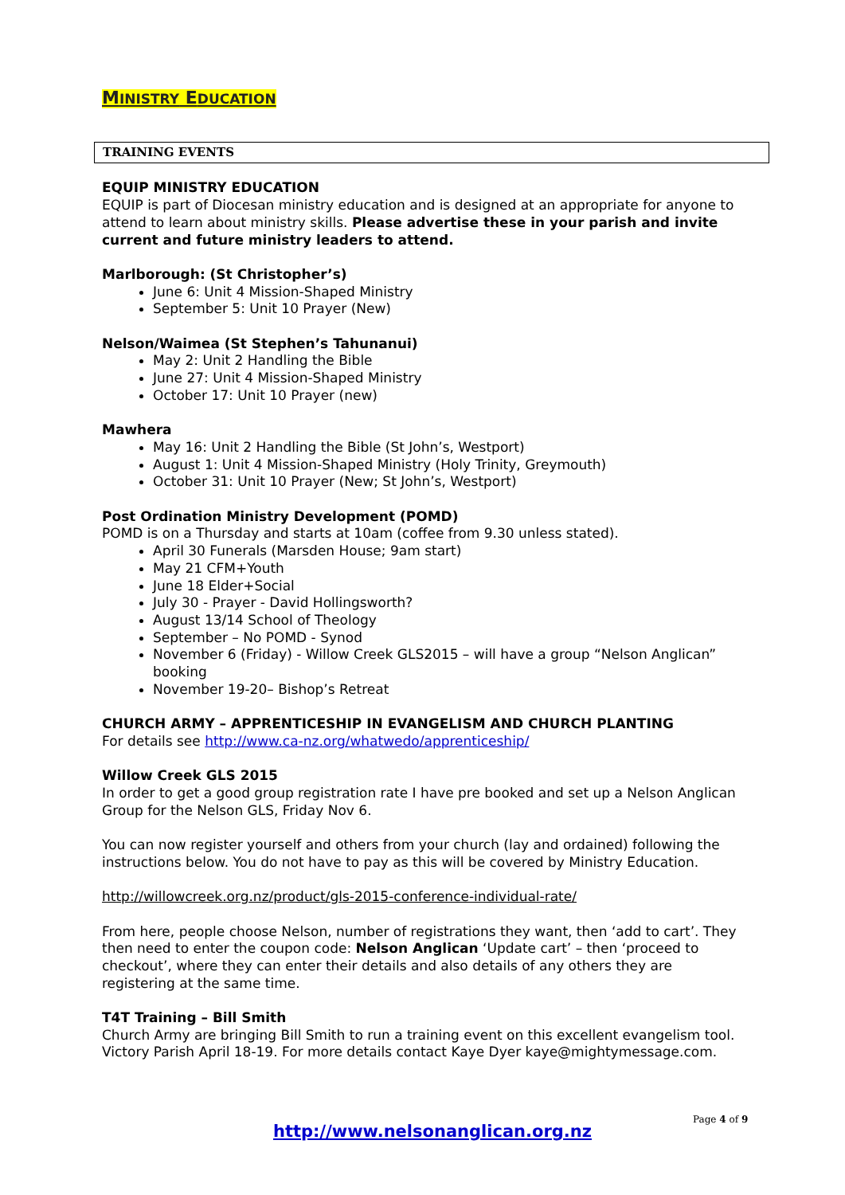MINISTRY EDUCATION
TRAINING EVENTS
EQUIP MINISTRY EDUCATION
EQUIP is part of Diocesan ministry education and is designed at an appropriate for anyone to attend to learn about ministry skills. Please advertise these in your parish and invite current and future ministry leaders to attend.
Marlborough: (St Christopher’s)
June 6: Unit 4 Mission-Shaped Ministry
September 5: Unit 10 Prayer (New)
Nelson/Waimea (St Stephen’s Tahunanui)
May 2: Unit 2 Handling the Bible
June 27: Unit 4 Mission-Shaped Ministry
October 17: Unit 10 Prayer (new)
Mawhera
May 16: Unit 2 Handling the Bible (St John’s, Westport)
August 1: Unit 4 Mission-Shaped Ministry (Holy Trinity, Greymouth)
October 31: Unit 10 Prayer (New; St John’s, Westport)
Post Ordination Ministry Development (POMD)
POMD is on a Thursday and starts at 10am (coffee from 9.30 unless stated).
April 30 Funerals (Marsden House; 9am start)
May 21 CFM+Youth
June 18 Elder+Social
July 30 - Prayer - David Hollingsworth?
August 13/14 School of Theology
September – No POMD - Synod
November 6 (Friday) - Willow Creek GLS2015 – will have a group “Nelson Anglican” booking
November 19-20– Bishop’s Retreat
CHURCH ARMY – APPRENTICESHIP IN EVANGELISM AND CHURCH PLANTING
For details see http://www.ca-nz.org/whatwedo/apprenticeship/
Willow Creek GLS 2015
In order to get a good group registration rate I have pre booked and set up a Nelson Anglican Group for the Nelson GLS, Friday Nov 6.
You can now register yourself and others from your church (lay and ordained) following the instructions below. You do not have to pay as this will be covered by Ministry Education.
http://willowcreek.org.nz/product/gls-2015-conference-individual-rate/
From here, people choose Nelson, number of registrations they want, then ‘add to cart’. They then need to enter the coupon code: Nelson Anglican ‘Update cart’ – then ‘proceed to checkout’, where they can enter their details and also details of any others they are registering at the same time.
T4T Training – Bill Smith
Church Army are bringing Bill Smith to run a training event on this excellent evangelism tool. Victory Parish April 18-19. For more details contact Kaye Dyer kaye@mightymessage.com.
Page 4 of 9
http://www.nelsonanglican.org.nz